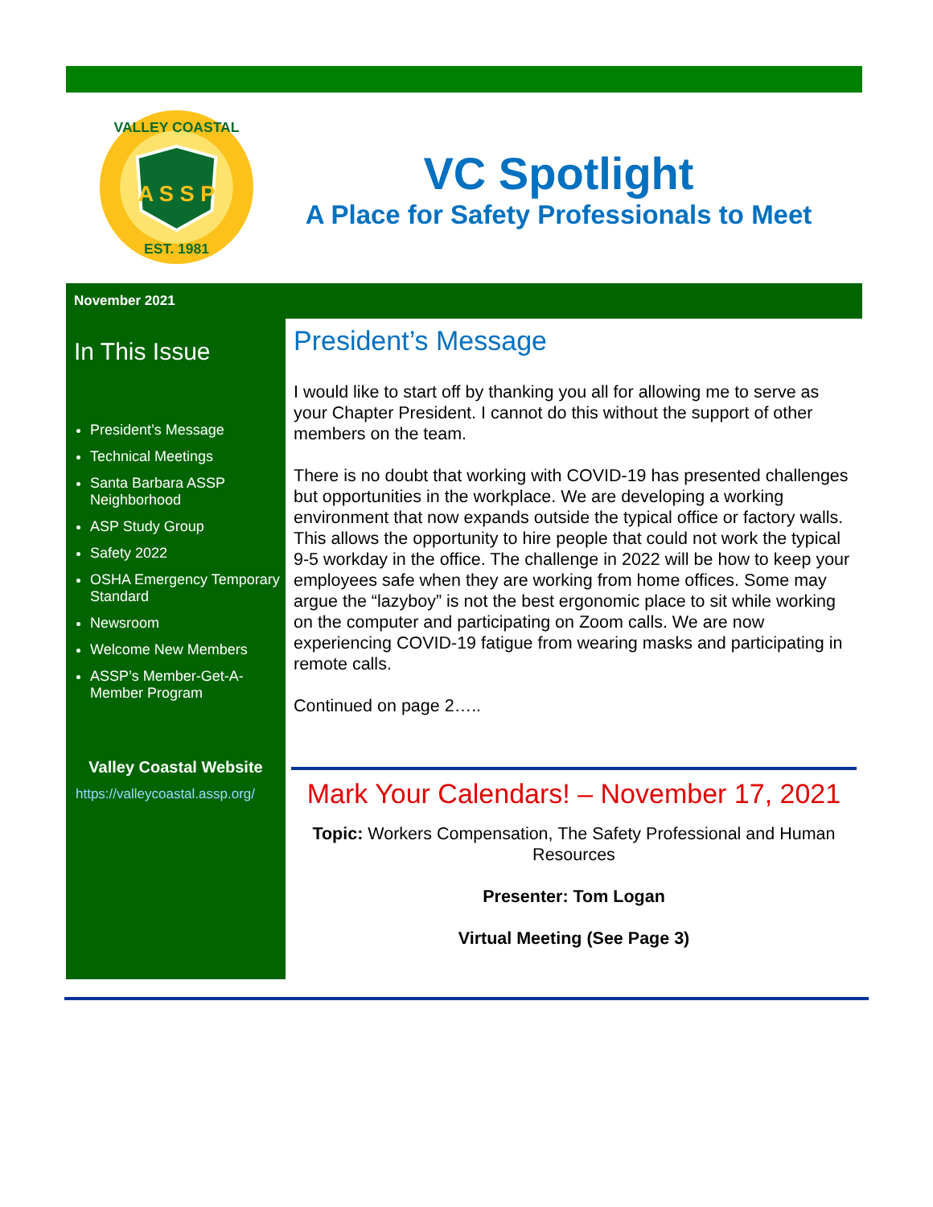A S S P
VALLEY COASTAL
EST. 1981
VC Spotlight
A Place for Safety Professionals to Meet
November 2021
In This Issue
President’s Message
Technical Meetings
Santa Barbara ASSP Neighborhood
ASP Study Group
Safety 2022
OSHA Emergency Temporary Standard
Newsroom
Welcome New Members
ASSP’s Member-Get-A-Member Program
Valley Coastal Website
https://valleycoastal.assp.org/
President’s Message
I would like to start off by thanking you all for allowing me to serve as your Chapter President. I cannot do this without the support of other members on the team.
There is no doubt that working with COVID-19 has presented challenges but opportunities in the workplace. We are developing a working environment that now expands outside the typical office or factory walls. This allows the opportunity to hire people that could not work the typical 9-5 workday in the office. The challenge in 2022 will be how to keep your employees safe when they are working from home offices. Some may argue the “lazyboy” is not the best ergonomic place to sit while working on the computer and participating on Zoom calls. We are now experiencing COVID-19 fatigue from wearing masks and participating in remote calls.
Continued on page 2…..
Mark Your Calendars! – November 17, 2021
Topic: Workers Compensation, The Safety Professional and Human Resources
Presenter: Tom Logan
Virtual Meeting (See Page 3)